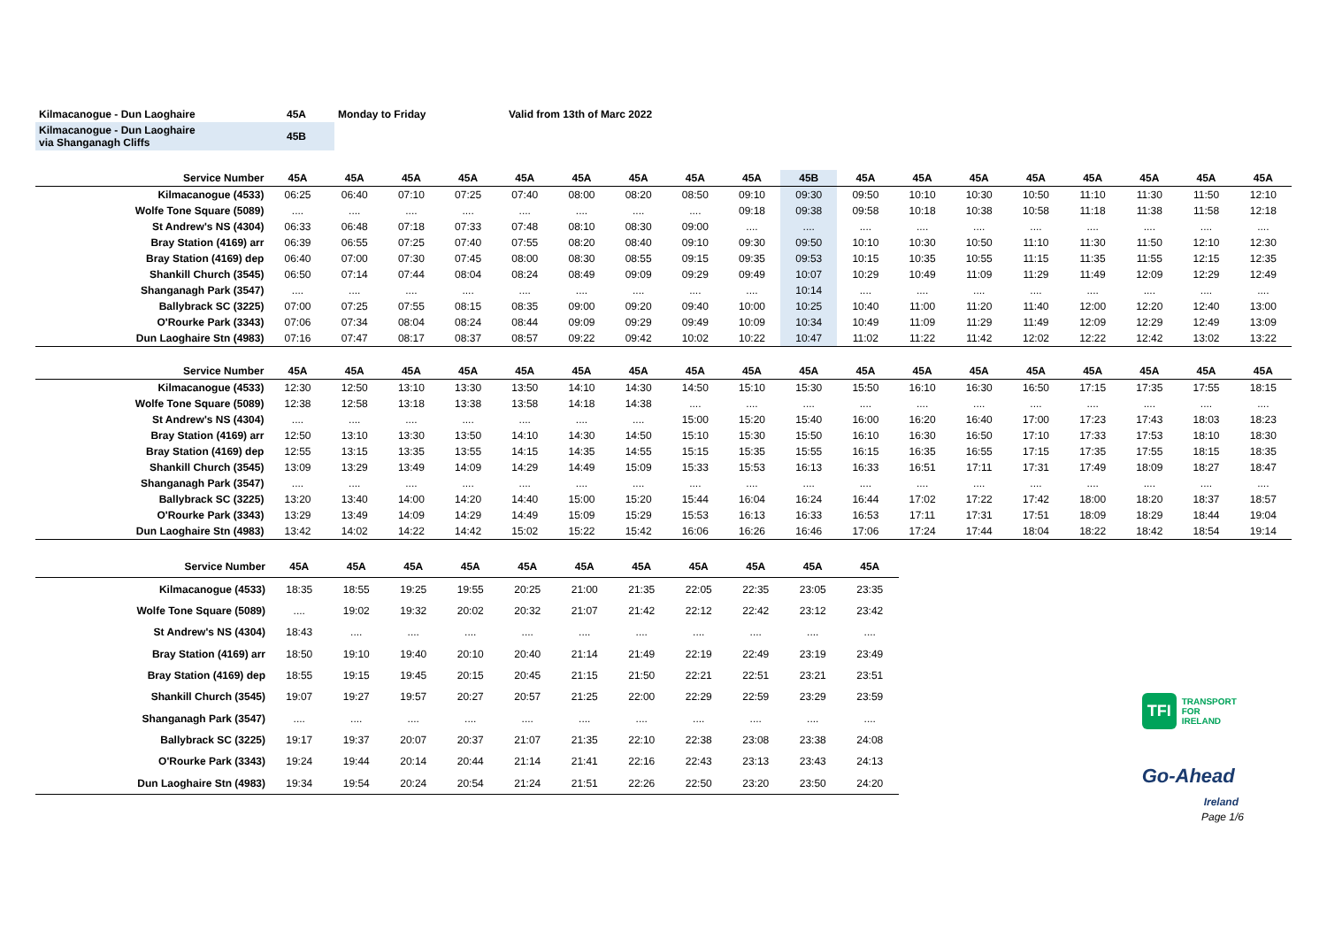| Kilmacanogue - Dun Laoghaire | 45A | Monday to Friday | Valid from 13th of Marc 2022 |
| Kilmacanogue - Dun Laoghaire via Shanganagh Cliffs | 45B | | |
| Service Number | 45A | 45A | 45A | 45A | 45A | 45A | 45A | 45A | 45A | 45B | 45A | 45A | 45A | 45A | 45A | 45A | 45A | 45A |
| --- | --- | --- | --- | --- | --- | --- | --- | --- | --- | --- | --- | --- | --- | --- | --- | --- | --- | --- |
| Kilmacanogue (4533) | 06:25 | 06:40 | 07:10 | 07:25 | 07:40 | 08:00 | 08:20 | 08:50 | 09:10 | 09:30 | 09:50 | 10:10 | 10:30 | 10:50 | 11:10 | 11:30 | 11:50 | 12:10 |
| Wolfe Tone Square (5089) | .... | .... | .... | .... | .... | .... | .... | .... | 09:18 | 09:38 | 09:58 | 10:18 | 10:38 | 10:58 | 11:18 | 11:38 | 11:58 | 12:18 |
| St Andrew's NS (4304) | 06:33 | 06:48 | 07:18 | 07:33 | 07:48 | 08:10 | 08:30 | 09:00 | .... | .... | .... | .... | .... | .... | .... | .... | .... | .... |
| Bray Station (4169) arr | 06:39 | 06:55 | 07:25 | 07:40 | 07:55 | 08:20 | 08:40 | 09:10 | 09:30 | 09:50 | 10:10 | 10:30 | 10:50 | 11:10 | 11:30 | 11:50 | 12:10 | 12:30 |
| Bray Station (4169) dep | 06:40 | 07:00 | 07:30 | 07:45 | 08:00 | 08:30 | 08:55 | 09:15 | 09:35 | 09:53 | 10:15 | 10:35 | 10:55 | 11:15 | 11:35 | 11:55 | 12:15 | 12:35 |
| Shankill Church (3545) | 06:50 | 07:14 | 07:44 | 08:04 | 08:24 | 08:49 | 09:09 | 09:29 | 09:49 | 10:07 | 10:29 | 10:49 | 11:09 | 11:29 | 11:49 | 12:09 | 12:29 | 12:49 |
| Shanganagh Park (3547) | .... | .... | .... | .... | .... | .... | .... | .... | .... | 10:14 | .... | .... | .... | .... | .... | .... | .... | .... |
| Ballybrack SC (3225) | 07:00 | 07:25 | 07:55 | 08:15 | 08:35 | 09:00 | 09:20 | 09:40 | 10:00 | 10:25 | 10:40 | 11:00 | 11:20 | 11:40 | 12:00 | 12:20 | 12:40 | 13:00 |
| O'Rourke Park (3343) | 07:06 | 07:34 | 08:04 | 08:24 | 08:44 | 09:09 | 09:29 | 09:49 | 10:09 | 10:34 | 10:49 | 11:09 | 11:29 | 11:49 | 12:09 | 12:29 | 12:49 | 13:09 |
| Dun Laoghaire Stn (4983) | 07:16 | 07:47 | 08:17 | 08:37 | 08:57 | 09:22 | 09:42 | 10:02 | 10:22 | 10:47 | 11:02 | 11:22 | 11:42 | 12:02 | 12:22 | 12:42 | 13:02 | 13:22 |
| Service Number | 45A | 45A | 45A | 45A | 45A | 45A | 45A | 45A | 45A | 45A | 45A | 45A | 45A | 45A | 45A | 45A | 45A | 45A |
| --- | --- | --- | --- | --- | --- | --- | --- | --- | --- | --- | --- | --- | --- | --- | --- | --- | --- | --- |
| Kilmacanogue (4533) | 12:30 | 12:50 | 13:10 | 13:30 | 13:50 | 14:10 | 14:30 | 14:50 | 15:10 | 15:30 | 15:50 | 16:10 | 16:30 | 16:50 | 17:15 | 17:35 | 17:55 | 18:15 |
| Wolfe Tone Square (5089) | 12:38 | 12:58 | 13:18 | 13:38 | 13:58 | 14:18 | 14:38 | .... | .... | .... | .... | .... | .... | .... | .... | .... | .... | .... |
| St Andrew's NS (4304) | .... | .... | .... | .... | .... | .... | .... | 15:00 | 15:20 | 15:40 | 16:00 | 16:20 | 16:40 | 17:00 | 17:23 | 17:43 | 18:03 | 18:23 |
| Bray Station (4169) arr | 12:50 | 13:10 | 13:30 | 13:50 | 14:10 | 14:30 | 14:50 | 15:10 | 15:30 | 15:50 | 16:10 | 16:30 | 16:50 | 17:10 | 17:33 | 17:53 | 18:10 | 18:30 |
| Bray Station (4169) dep | 12:55 | 13:15 | 13:35 | 13:55 | 14:15 | 14:35 | 14:55 | 15:15 | 15:35 | 15:55 | 16:15 | 16:35 | 16:55 | 17:15 | 17:35 | 17:55 | 18:15 | 18:35 |
| Shankill Church (3545) | 13:09 | 13:29 | 13:49 | 14:09 | 14:29 | 14:49 | 15:09 | 15:33 | 15:53 | 16:13 | 16:33 | 16:51 | 17:11 | 17:31 | 17:49 | 18:09 | 18:27 | 18:47 |
| Shanganagh Park (3547) | .... | .... | .... | .... | .... | .... | .... | .... | .... | .... | .... | .... | .... | .... | .... | .... | .... | .... |
| Ballybrack SC (3225) | 13:20 | 13:40 | 14:00 | 14:20 | 14:40 | 15:00 | 15:20 | 15:44 | 16:04 | 16:24 | 16:44 | 17:02 | 17:22 | 17:42 | 18:00 | 18:20 | 18:37 | 18:57 |
| O'Rourke Park (3343) | 13:29 | 13:49 | 14:09 | 14:29 | 14:49 | 15:09 | 15:29 | 15:53 | 16:13 | 16:33 | 16:53 | 17:11 | 17:31 | 17:51 | 18:09 | 18:29 | 18:44 | 19:04 |
| Dun Laoghaire Stn (4983) | 13:42 | 14:02 | 14:22 | 14:42 | 15:02 | 15:22 | 15:42 | 16:06 | 16:26 | 16:46 | 17:06 | 17:24 | 17:44 | 18:04 | 18:22 | 18:42 | 18:54 | 19:14 |
| Service Number | 45A | 45A | 45A | 45A | 45A | 45A | 45A | 45A | 45A | 45A | 45A |
| --- | --- | --- | --- | --- | --- | --- | --- | --- | --- | --- | --- |
| Kilmacanogue (4533) | 18:35 | 18:55 | 19:25 | 19:55 | 20:25 | 21:00 | 21:35 | 22:05 | 22:35 | 23:05 | 23:35 |
| Wolfe Tone Square (5089) | .... | 19:02 | 19:32 | 20:02 | 20:32 | 21:07 | 21:42 | 22:12 | 22:42 | 23:12 | 23:42 |
| St Andrew's NS (4304) | 18:43 | .... | .... | .... | .... | .... | .... | .... | .... | .... | .... |
| Bray Station (4169) arr | 18:50 | 19:10 | 19:40 | 20:10 | 20:40 | 21:14 | 21:49 | 22:19 | 22:49 | 23:19 | 23:49 |
| Bray Station (4169) dep | 18:55 | 19:15 | 19:45 | 20:15 | 20:45 | 21:15 | 21:50 | 22:21 | 22:51 | 23:21 | 23:51 |
| Shankill Church (3545) | 19:07 | 19:27 | 19:57 | 20:27 | 20:57 | 21:25 | 22:00 | 22:29 | 22:59 | 23:29 | 23:59 |
| Shanganagh Park (3547) | .... | .... | .... | .... | .... | .... | .... | .... | .... | .... | .... |
| Ballybrack SC (3225) | 19:17 | 19:37 | 20:07 | 20:37 | 21:07 | 21:35 | 22:10 | 22:38 | 23:08 | 23:38 | 24:08 |
| O'Rourke Park (3343) | 19:24 | 19:44 | 20:14 | 20:44 | 21:14 | 21:41 | 22:16 | 22:43 | 23:13 | 23:43 | 24:13 |
| Dun Laoghaire Stn (4983) | 19:34 | 19:54 | 20:24 | 20:54 | 21:24 | 21:51 | 22:26 | 22:50 | 23:20 | 23:50 | 24:20 |
TFI TRANSPORT
FOR
IRELAND
Go-Ahead
Ireland
Page 1/6